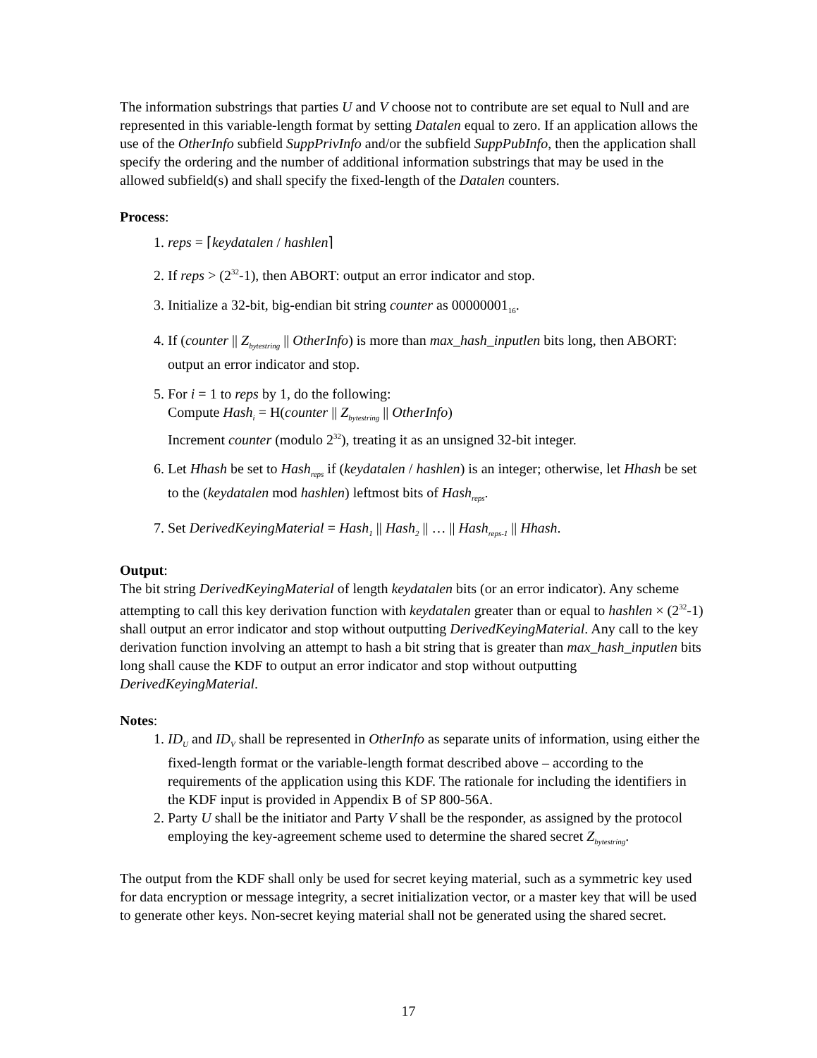The information substrings that parties U and V choose not to contribute are set equal to Null and are represented in this variable-length format by setting Datalen equal to zero. If an application allows the use of the OtherInfo subfield SuppPrivInfo and/or the subfield SuppPubInfo, then the application shall specify the ordering and the number of additional information substrings that may be used in the allowed subfield(s) and shall specify the fixed-length of the Datalen counters.
Process:
1. reps = ⌈keydatalen / hashlen⌉
2. If reps > (2<sup>32</sup>-1), then ABORT: output an error indicator and stop.
3. Initialize a 32-bit, big-endian bit string counter as 00000001<sub>16</sub>.
4. If (counter || Z<sub>bytestring</sub> || OtherInfo) is more than max_hash_inputlen bits long, then ABORT: output an error indicator and stop.
5. For i = 1 to reps by 1, do the following:
Compute Hash<sub>i</sub> = H(counter || Z<sub>bytestring</sub> || OtherInfo)
Increment counter (modulo 2<sup>32</sup>), treating it as an unsigned 32-bit integer.
6. Let Hhash be set to Hash<sub>reps</sub> if (keydatalen / hashlen) is an integer; otherwise, let Hhash be set to the (keydatalen mod hashlen) leftmost bits of Hash<sub>reps</sub>.
7. Set DerivedKeyingMaterial = Hash<sub>1</sub> || Hash<sub>2</sub> || … || Hash<sub>reps-1</sub> || Hhash.
Output:
The bit string DerivedKeyingMaterial of length keydatalen bits (or an error indicator). Any scheme attempting to call this key derivation function with keydatalen greater than or equal to hashlen × (2<sup>32</sup>-1) shall output an error indicator and stop without outputting DerivedKeyingMaterial. Any call to the key derivation function involving an attempt to hash a bit string that is greater than max_hash_inputlen bits long shall cause the KDF to output an error indicator and stop without outputting DerivedKeyingMaterial.
Notes:
1. ID<sub>U</sub> and ID<sub>V</sub> shall be represented in OtherInfo as separate units of information, using either the fixed-length format or the variable-length format described above – according to the requirements of the application using this KDF. The rationale for including the identifiers in the KDF input is provided in Appendix B of SP 800-56A.
2. Party U shall be the initiator and Party V shall be the responder, as assigned by the protocol employing the key-agreement scheme used to determine the shared secret Z<sub>bytestring</sub>.
The output from the KDF shall only be used for secret keying material, such as a symmetric key used for data encryption or message integrity, a secret initialization vector, or a master key that will be used to generate other keys. Non-secret keying material shall not be generated using the shared secret.
17